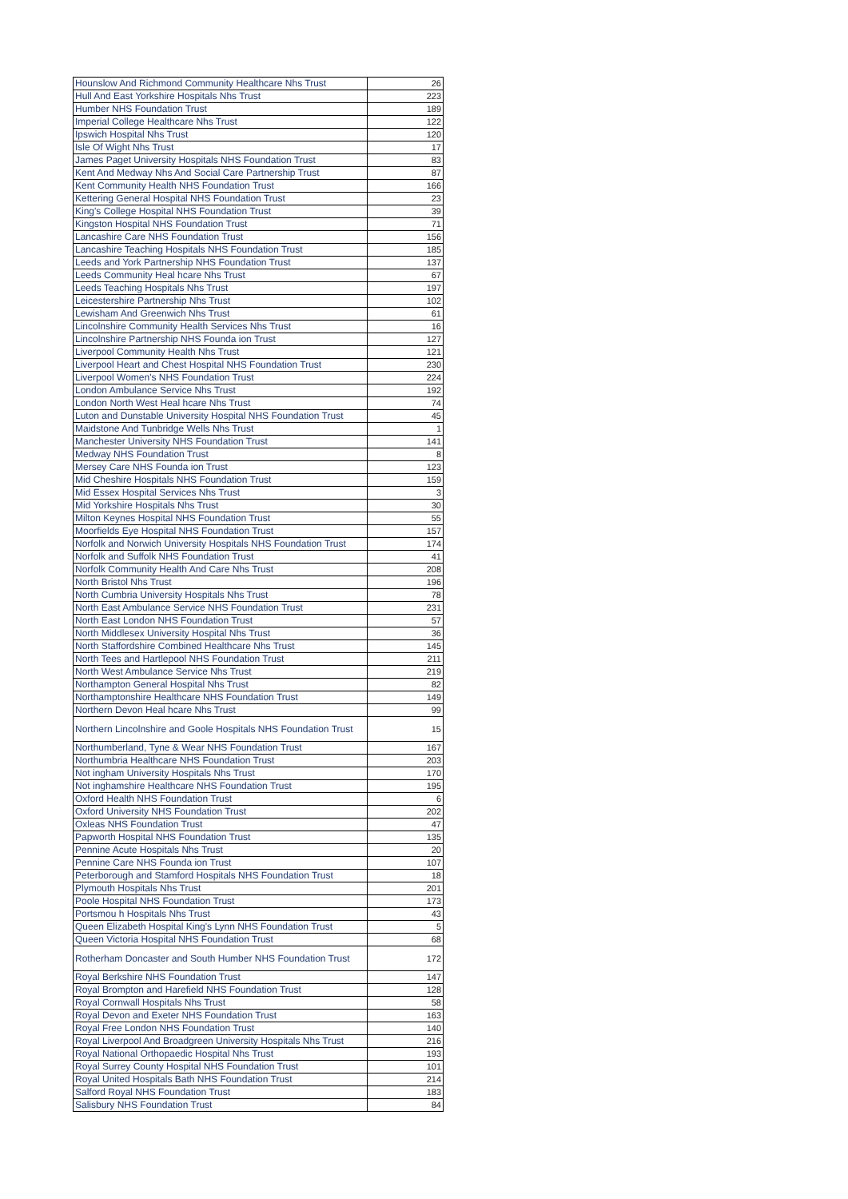| Hounslow And Richmond Community Healthcare Nhs Trust | 26 |
| Hull And East Yorkshire Hospitals Nhs Trust | 223 |
| Humber NHS Foundation Trust | 189 |
| Imperial College Healthcare Nhs Trust | 122 |
| Ipswich Hospital Nhs Trust | 120 |
| Isle Of Wight Nhs Trust | 17 |
| James Paget University Hospitals NHS Foundation Trust | 83 |
| Kent And Medway Nhs And Social Care Partnership Trust | 87 |
| Kent Community Health NHS Foundation Trust | 166 |
| Kettering General Hospital NHS Foundation Trust | 23 |
| King's College Hospital NHS Foundation Trust | 39 |
| Kingston Hospital NHS Foundation Trust | 71 |
| Lancashire Care NHS Foundation Trust | 156 |
| Lancashire Teaching Hospitals NHS Foundation Trust | 185 |
| Leeds and York Partnership NHS Foundation Trust | 137 |
| Leeds Community Heal hcare Nhs Trust | 67 |
| Leeds Teaching Hospitals Nhs Trust | 197 |
| Leicestershire Partnership Nhs Trust | 102 |
| Lewisham And Greenwich Nhs Trust | 61 |
| Lincolnshire Community Health Services Nhs Trust | 16 |
| Lincolnshire Partnership NHS Founda ion Trust | 127 |
| Liverpool Community Health Nhs Trust | 121 |
| Liverpool Heart and Chest Hospital NHS Foundation Trust | 230 |
| Liverpool Women's NHS Foundation Trust | 224 |
| London Ambulance Service Nhs Trust | 192 |
| London North West Heal hcare Nhs Trust | 74 |
| Luton and Dunstable University Hospital NHS Foundation Trust | 45 |
| Maidstone And Tunbridge Wells Nhs Trust | 1 |
| Manchester University NHS Foundation Trust | 141 |
| Medway NHS Foundation Trust | 8 |
| Mersey Care NHS Founda ion Trust | 123 |
| Mid Cheshire Hospitals NHS Foundation Trust | 159 |
| Mid Essex Hospital Services Nhs Trust | 3 |
| Mid Yorkshire Hospitals Nhs Trust | 30 |
| Milton Keynes Hospital NHS Foundation Trust | 55 |
| Moorfields Eye Hospital NHS Foundation Trust | 157 |
| Norfolk and Norwich University Hospitals NHS Foundation Trust | 174 |
| Norfolk and Suffolk NHS Foundation Trust | 41 |
| Norfolk Community Health And Care Nhs Trust | 208 |
| North Bristol Nhs Trust | 196 |
| North Cumbria University Hospitals Nhs Trust | 78 |
| North East Ambulance Service NHS Foundation Trust | 231 |
| North East London NHS Foundation Trust | 57 |
| North Middlesex University Hospital Nhs Trust | 36 |
| North Staffordshire Combined Healthcare Nhs Trust | 145 |
| North Tees and Hartlepool NHS Foundation Trust | 211 |
| North West Ambulance Service Nhs Trust | 219 |
| Northampton General Hospital Nhs Trust | 82 |
| Northamptonshire Healthcare NHS Foundation Trust | 149 |
| Northern Devon Heal hcare Nhs Trust | 99 |
| Northern Lincolnshire and Goole Hospitals NHS Foundation Trust | 15 |
| Northumberland, Tyne & Wear NHS Foundation Trust | 167 |
| Northumbria Healthcare NHS Foundation Trust | 203 |
| Not ingham University Hospitals Nhs Trust | 170 |
| Not inghamshire Healthcare NHS Foundation Trust | 195 |
| Oxford Health NHS Foundation Trust | 6 |
| Oxford University NHS Foundation Trust | 202 |
| Oxleas NHS Foundation Trust | 47 |
| Papworth Hospital NHS Foundation Trust | 135 |
| Pennine Acute Hospitals Nhs Trust | 20 |
| Pennine Care NHS Founda ion Trust | 107 |
| Peterborough and Stamford Hospitals NHS Foundation Trust | 18 |
| Plymouth Hospitals Nhs Trust | 201 |
| Poole Hospital NHS Foundation Trust | 173 |
| Portsmou h Hospitals Nhs Trust | 43 |
| Queen Elizabeth Hospital King's Lynn NHS Foundation Trust | 5 |
| Queen Victoria Hospital NHS Foundation Trust | 68 |
| Rotherham Doncaster and South Humber NHS Foundation Trust | 172 |
| Royal Berkshire NHS Foundation Trust | 147 |
| Royal Brompton and Harefield NHS Foundation Trust | 128 |
| Royal Cornwall Hospitals Nhs Trust | 58 |
| Royal Devon and Exeter NHS Foundation Trust | 163 |
| Royal Free London NHS Foundation Trust | 140 |
| Royal Liverpool And Broadgreen University Hospitals Nhs Trust | 216 |
| Royal National Orthopaedic Hospital Nhs Trust | 193 |
| Royal Surrey County Hospital NHS Foundation Trust | 101 |
| Royal United Hospitals Bath NHS Foundation Trust | 214 |
| Salford Royal NHS Foundation Trust | 183 |
| Salisbury NHS Foundation Trust | 84 |